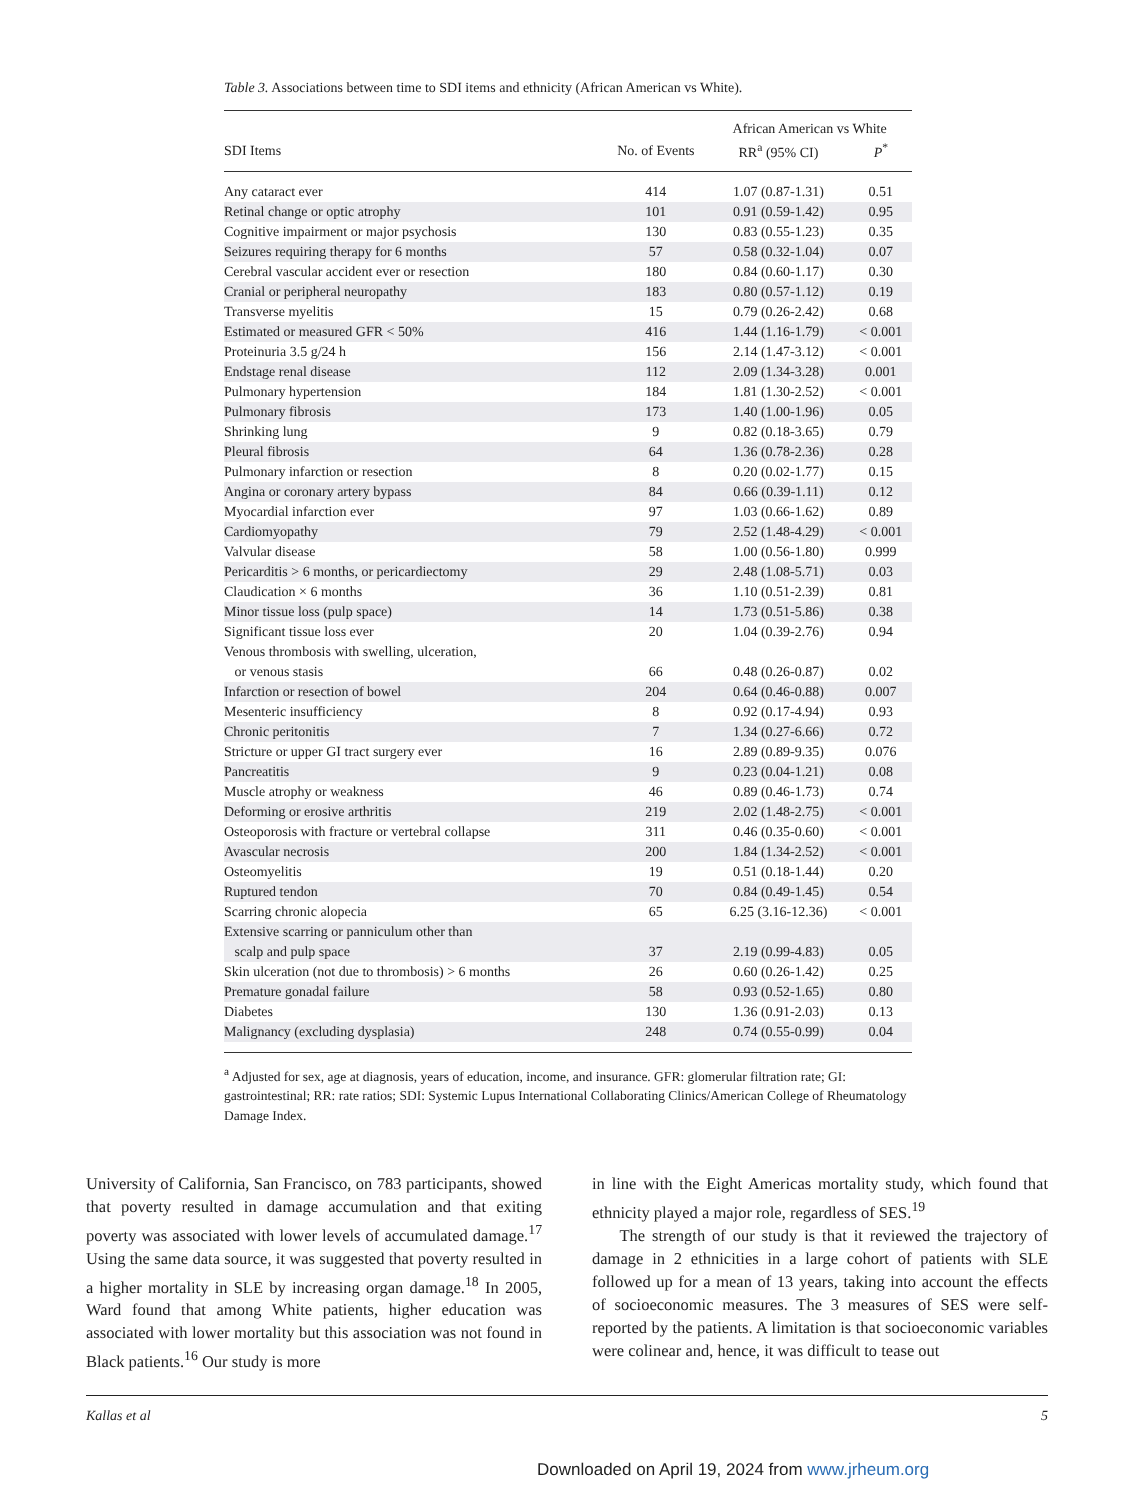Table 3. Associations between time to SDI items and ethnicity (African American vs White).
| | | African American vs White | |
| --- | --- | --- | --- |
| SDI Items | No. of Events | RR<sup>a</sup> (95% CI) | P<sup>*</sup> |
| Any cataract ever | 414 | 1.07 (0.87-1.31) | 0.51 |
| Retinal change or optic atrophy | 101 | 0.91 (0.59-1.42) | 0.95 |
| Cognitive impairment or major psychosis | 130 | 0.83 (0.55-1.23) | 0.35 |
| Seizures requiring therapy for 6 months | 57 | 0.58 (0.32-1.04) | 0.07 |
| Cerebral vascular accident ever or resection | 180 | 0.84 (0.60-1.17) | 0.30 |
| Cranial or peripheral neuropathy | 183 | 0.80 (0.57-1.12) | 0.19 |
| Transverse myelitis | 15 | 0.79 (0.26-2.42) | 0.68 |
| Estimated or measured GFR < 50% | 416 | 1.44 (1.16-1.79) | < 0.001 |
| Proteinuria 3.5 g/24 h | 156 | 2.14 (1.47-3.12) | < 0.001 |
| Endstage renal disease | 112 | 2.09 (1.34-3.28) | 0.001 |
| Pulmonary hypertension | 184 | 1.81 (1.30-2.52) | < 0.001 |
| Pulmonary fibrosis | 173 | 1.40 (1.00-1.96) | 0.05 |
| Shrinking lung | 9 | 0.82 (0.18-3.65) | 0.79 |
| Pleural fibrosis | 64 | 1.36 (0.78-2.36) | 0.28 |
| Pulmonary infarction or resection | 8 | 0.20 (0.02-1.77) | 0.15 |
| Angina or coronary artery bypass | 84 | 0.66 (0.39-1.11) | 0.12 |
| Myocardial infarction ever | 97 | 1.03 (0.66-1.62) | 0.89 |
| Cardiomyopathy | 79 | 2.52 (1.48-4.29) | < 0.001 |
| Valvular disease | 58 | 1.00 (0.56-1.80) | 0.999 |
| Pericarditis > 6 months, or pericardiectomy | 29 | 2.48 (1.08-5.71) | 0.03 |
| Claudication × 6 months | 36 | 1.10 (0.51-2.39) | 0.81 |
| Minor tissue loss (pulp space) | 14 | 1.73 (0.51-5.86) | 0.38 |
| Significant tissue loss ever | 20 | 1.04 (0.39-2.76) | 0.94 |
| Venous thrombosis with swelling, ulceration, or venous stasis | 66 | 0.48 (0.26-0.87) | 0.02 |
| Infarction or resection of bowel | 204 | 0.64 (0.46-0.88) | 0.007 |
| Mesenteric insufficiency | 8 | 0.92 (0.17-4.94) | 0.93 |
| Chronic peritonitis | 7 | 1.34 (0.27-6.66) | 0.72 |
| Stricture or upper GI tract surgery ever | 16 | 2.89 (0.89-9.35) | 0.076 |
| Pancreatitis | 9 | 0.23 (0.04-1.21) | 0.08 |
| Muscle atrophy or weakness | 46 | 0.89 (0.46-1.73) | 0.74 |
| Deforming or erosive arthritis | 219 | 2.02 (1.48-2.75) | < 0.001 |
| Osteoporosis with fracture or vertebral collapse | 311 | 0.46 (0.35-0.60) | < 0.001 |
| Avascular necrosis | 200 | 1.84 (1.34-2.52) | < 0.001 |
| Osteomyelitis | 19 | 0.51 (0.18-1.44) | 0.20 |
| Ruptured tendon | 70 | 0.84 (0.49-1.45) | 0.54 |
| Scarring chronic alopecia | 65 | 6.25 (3.16-12.36) | < 0.001 |
| Extensive scarring or panniculum other than scalp and pulp space | 37 | 2.19 (0.99-4.83) | 0.05 |
| Skin ulceration (not due to thrombosis) > 6 months | 26 | 0.60 (0.26-1.42) | 0.25 |
| Premature gonadal failure | 58 | 0.93 (0.52-1.65) | 0.80 |
| Diabetes | 130 | 1.36 (0.91-2.03) | 0.13 |
| Malignancy (excluding dysplasia) | 248 | 0.74 (0.55-0.99) | 0.04 |
<sup>a</sup> Adjusted for sex, age at diagnosis, years of education, income, and insurance. GFR: glomerular filtration rate; GI: gastrointestinal; RR: rate ratios; SDI: Systemic Lupus International Collaborating Clinics/American College of Rheumatology Damage Index.
University of California, San Francisco, on 783 participants, showed that poverty resulted in damage accumulation and that exiting poverty was associated with lower levels of accumulated damage.<sup>17</sup> Using the same data source, it was suggested that poverty resulted in a higher mortality in SLE by increasing organ damage.<sup>18</sup> In 2005, Ward found that among White patients, higher education was associated with lower mortality but this association was not found in Black patients.<sup>16</sup> Our study is more
in line with the Eight Americas mortality study, which found that ethnicity played a major role, regardless of SES.<sup>19</sup>
The strength of our study is that it reviewed the trajectory of damage in 2 ethnicities in a large cohort of patients with SLE followed up for a mean of 13 years, taking into account the effects of socioeconomic measures. The 3 measures of SES were self-reported by the patients. A limitation is that socioeconomic variables were colinear and, hence, it was difficult to tease out
Kallas et al 5
Downloaded on April 19, 2024 from www.jrheum.org